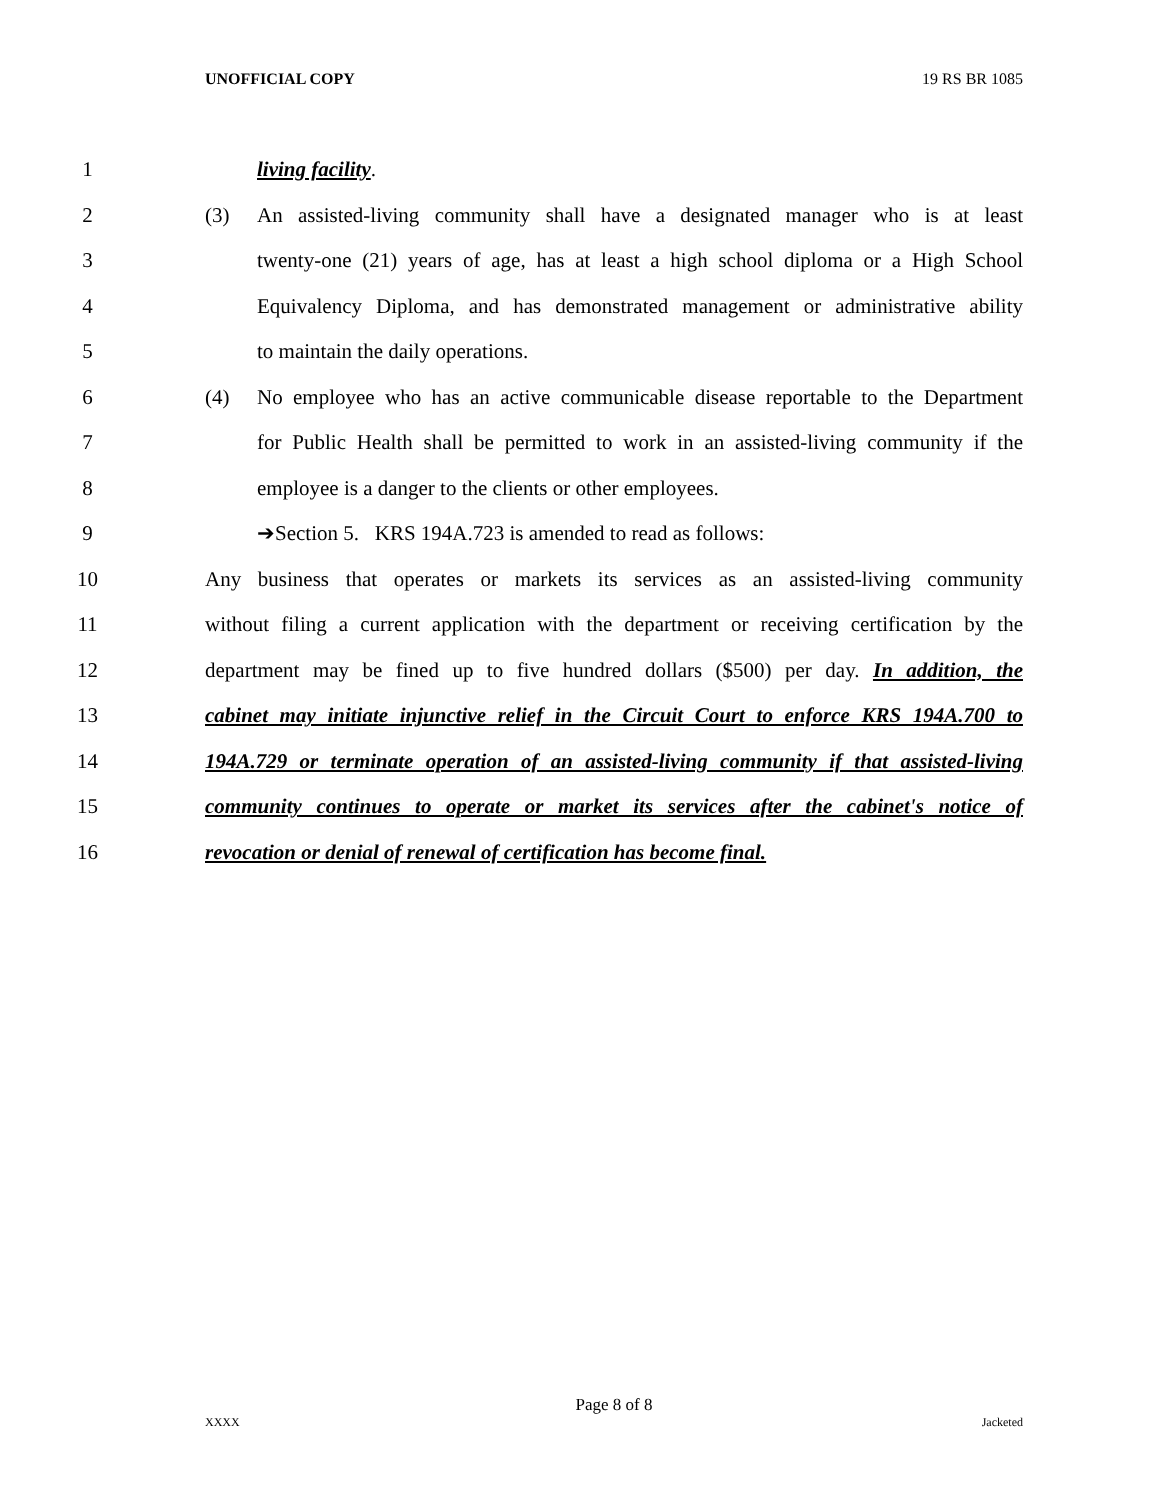UNOFFICIAL COPY 19 RS BR 1085
1 living facility.
2 (3) An assisted-living community shall have a designated manager who is at least
3 twenty-one (21) years of age, has at least a high school diploma or a High School
4 Equivalency Diploma, and has demonstrated management or administrative ability
5 to maintain the daily operations.
6 (4) No employee who has an active communicable disease reportable to the Department
7 for Public Health shall be permitted to work in an assisted-living community if the
8 employee is a danger to the clients or other employees.
9 ➔Section 5. KRS 194A.723 is amended to read as follows:
10 Any business that operates or markets its services as an assisted-living community
11 without filing a current application with the department or receiving certification by the
12 department may be fined up to five hundred dollars ($500) per day. In addition, the
13 cabinet may initiate injunctive relief in the Circuit Court to enforce KRS 194A.700 to
14 194A.729 or terminate operation of an assisted-living community if that assisted-living
15 community continues to operate or market its services after the cabinet's notice of
16 revocation or denial of renewal of certification has become final.
Page 8 of 8
XXXX Jacketed